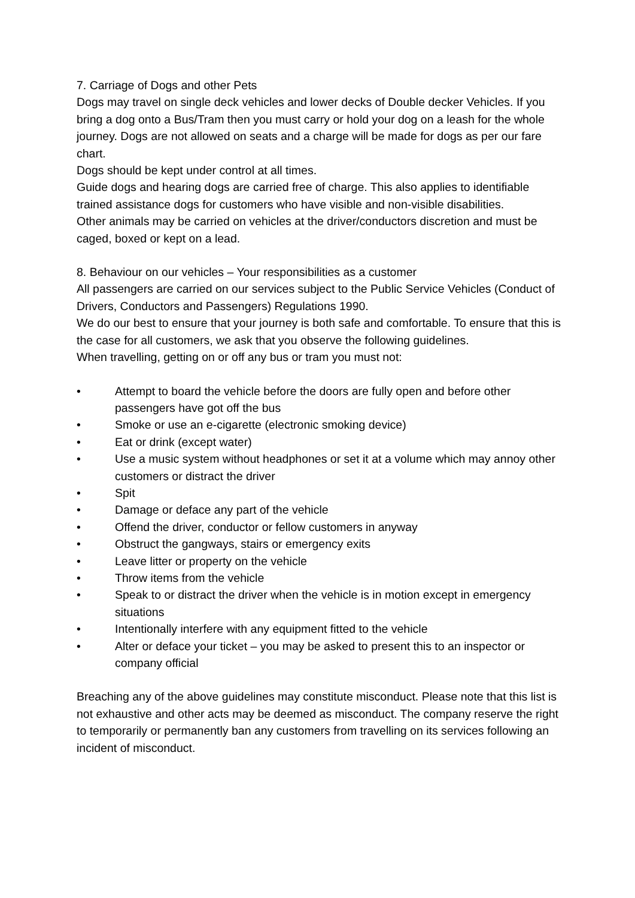7. Carriage of Dogs and other Pets
Dogs may travel on single deck vehicles and lower decks of Double decker Vehicles. If you bring a dog onto a Bus/Tram then you must carry or hold your dog on a leash for the whole journey. Dogs are not allowed on seats and a charge will be made for dogs as per our fare chart.
Dogs should be kept under control at all times.
Guide dogs and hearing dogs are carried free of charge. This also applies to identifiable trained assistance dogs for customers who have visible and non-visible disabilities.
Other animals may be carried on vehicles at the driver/conductors discretion and must be caged, boxed or kept on a lead.
8. Behaviour on our vehicles – Your responsibilities as a customer
All passengers are carried on our services subject to the Public Service Vehicles (Conduct of Drivers, Conductors and Passengers) Regulations 1990.
We do our best to ensure that your journey is both safe and comfortable. To ensure that this is the case for all customers, we ask that you observe the following guidelines.
When travelling, getting on or off any bus or tram you must not:
• Attempt to board the vehicle before the doors are fully open and before other passengers have got off the bus
• Smoke or use an e-cigarette (electronic smoking device)
• Eat or drink (except water)
• Use a music system without headphones or set it at a volume which may annoy other customers or distract the driver
• Spit
• Damage or deface any part of the vehicle
• Offend the driver, conductor or fellow customers in anyway
• Obstruct the gangways, stairs or emergency exits
• Leave litter or property on the vehicle
• Throw items from the vehicle
• Speak to or distract the driver when the vehicle is in motion except in emergency situations
• Intentionally interfere with any equipment fitted to the vehicle
• Alter or deface your ticket – you may be asked to present this to an inspector or company official
Breaching any of the above guidelines may constitute misconduct. Please note that this list is not exhaustive and other acts may be deemed as misconduct. The company reserve the right to temporarily or permanently ban any customers from travelling on its services following an incident of misconduct.